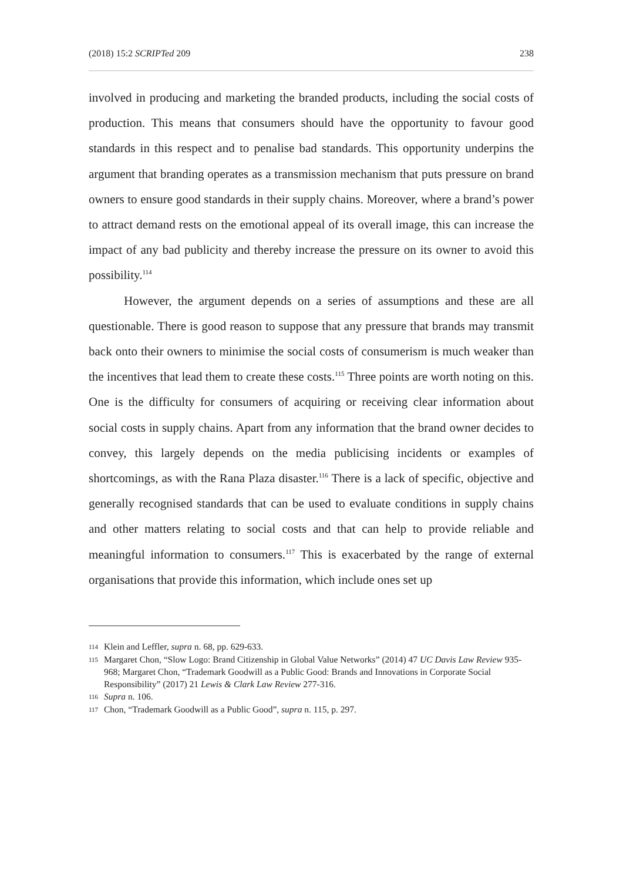(2018) 15:2 SCRIPTed 209 238
involved in producing and marketing the branded products, including the social costs of production. This means that consumers should have the opportunity to favour good standards in this respect and to penalise bad standards. This opportunity underpins the argument that branding operates as a transmission mechanism that puts pressure on brand owners to ensure good standards in their supply chains. Moreover, where a brand’s power to attract demand rests on the emotional appeal of its overall image, this can increase the impact of any bad publicity and thereby increase the pressure on its owner to avoid this possibility.<sup>114</sup>
However, the argument depends on a series of assumptions and these are all questionable. There is good reason to suppose that any pressure that brands may transmit back onto their owners to minimise the social costs of consumerism is much weaker than the incentives that lead them to create these costs.<sup>115</sup> Three points are worth noting on this. One is the difficulty for consumers of acquiring or receiving clear information about social costs in supply chains. Apart from any information that the brand owner decides to convey, this largely depends on the media publicising incidents or examples of shortcomings, as with the Rana Plaza disaster.<sup>116</sup> There is a lack of specific, objective and generally recognised standards that can be used to evaluate conditions in supply chains and other matters relating to social costs and that can help to provide reliable and meaningful information to consumers.<sup>117</sup> This is exacerbated by the range of external organisations that provide this information, which include ones set up
114 Klein and Leffler, supra n. 68, pp. 629-633.
115 Margaret Chon, “Slow Logo: Brand Citizenship in Global Value Networks” (2014) 47 UC Davis Law Review 935-968; Margaret Chon, “Trademark Goodwill as a Public Good: Brands and Innovations in Corporate Social Responsibility” (2017) 21 Lewis & Clark Law Review 277-316.
116 Supra n. 106.
117 Chon, “Trademark Goodwill as a Public Good”, supra n. 115, p. 297.